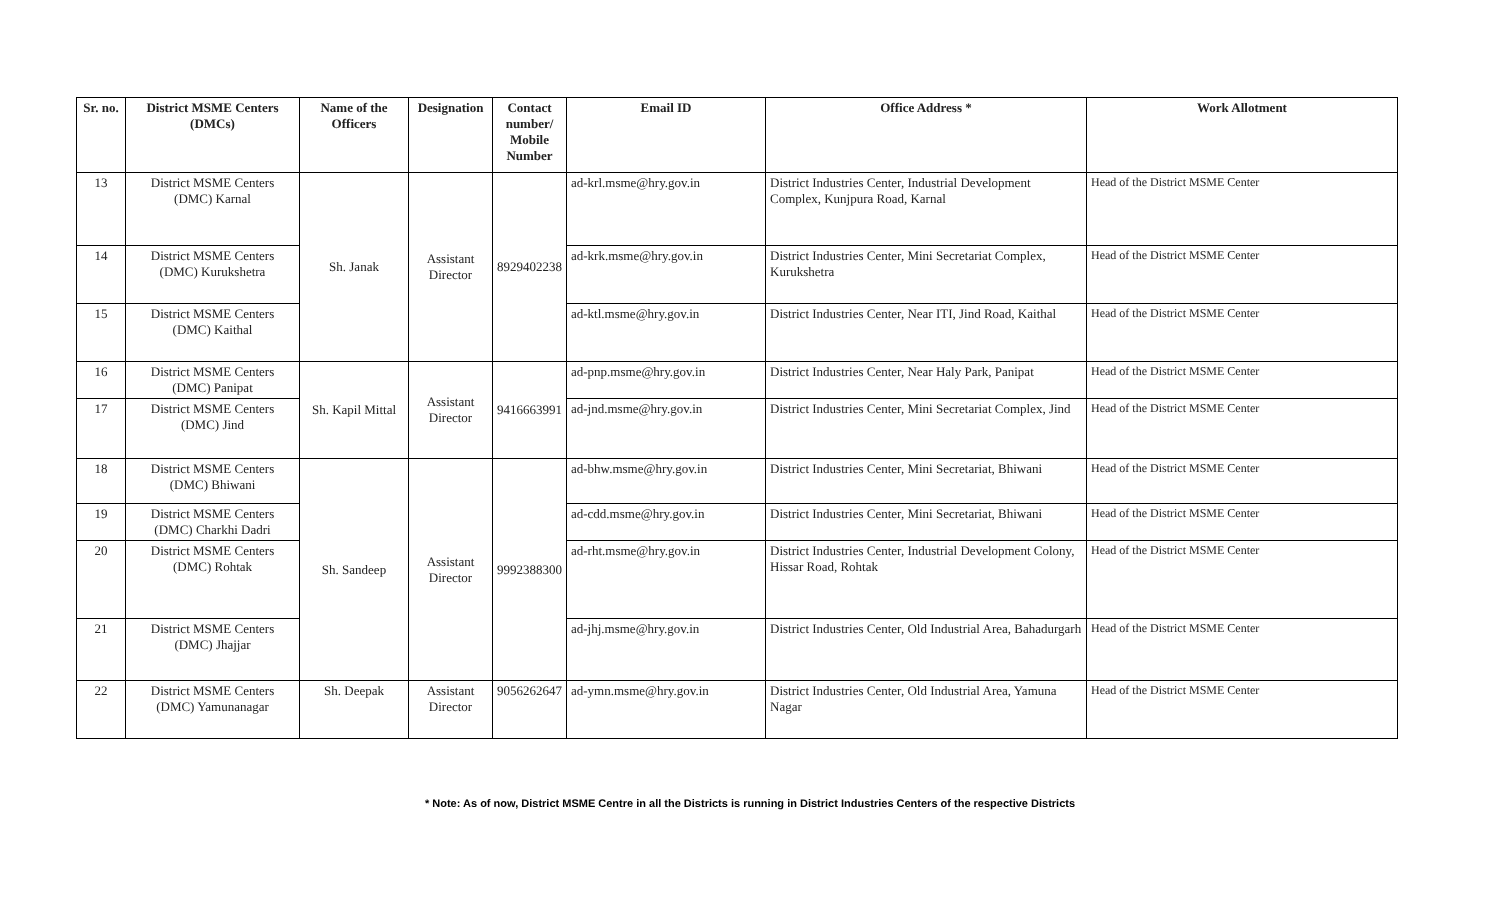| Sr. no. | District MSME Centers (DMCs) | Name of the Officers | Designation | Contact number/ Mobile Number | Email ID | Office Address * | Work Allotment |
| --- | --- | --- | --- | --- | --- | --- | --- |
| 13 | District MSME Centers (DMC) Karnal | Sh. Janak | Assistant Director | 8929402238 | ad-krl.msme@hry.gov.in | District Industries Center, Industrial Development Complex, Kunjpura Road, Karnal | Head of the District MSME Center |
| 14 | District MSME Centers (DMC) Kurukshetra | | | | ad-krk.msme@hry.gov.in | District Industries Center, Mini Secretariat Complex, Kurukshetra | Head of the District MSME Center |
| 15 | District MSME Centers (DMC) Kaithal | | | | ad-ktl.msme@hry.gov.in | District Industries Center, Near ITI, Jind Road, Kaithal | Head of the District MSME Center |
| 16 | District MSME Centers (DMC) Panipat | Sh. Kapil Mittal | Assistant Director | 9416663991 | ad-pnp.msme@hry.gov.in | District Industries Center, Near Haly Park, Panipat | Head of the District MSME Center |
| 17 | District MSME Centers (DMC) Jind | | | | ad-jnd.msme@hry.gov.in | District Industries Center, Mini Secretariat Complex, Jind | Head of the District MSME Center |
| 18 | District MSME Centers (DMC) Bhiwani | Sh. Sandeep | Assistant Director | 9992388300 | ad-bhw.msme@hry.gov.in | District Industries Center, Mini Secretariat, Bhiwani | Head of the District MSME Center |
| 19 | District MSME Centers (DMC) Charkhi Dadri | | | | ad-cdd.msme@hry.gov.in | District Industries Center, Mini Secretariat, Bhiwani | Head of the District MSME Center |
| 20 | District MSME Centers (DMC) Rohtak | | | | ad-rht.msme@hry.gov.in | District Industries Center, Industrial Development Colony, Hissar Road, Rohtak | Head of the District MSME Center |
| 21 | District MSME Centers (DMC) Jhajjar | | | | ad-jhj.msme@hry.gov.in | District Industries Center, Old Industrial Area, Bahadurgarh | Head of the District MSME Center |
| 22 | District MSME Centers (DMC) Yamunanagar | Sh. Deepak | Assistant Director | 9056262647 | ad-ymn.msme@hry.gov.in | District Industries Center, Old Industrial Area, Yamuna Nagar | Head of the District MSME Center |
* Note: As of now, District MSME Centre in all the Districts is running in District Industries Centers of the respective Districts